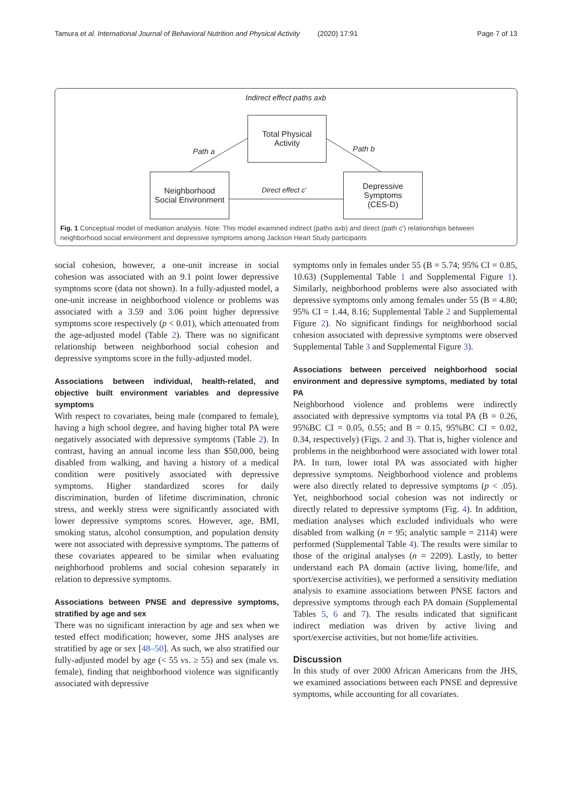Tamura et al. International Journal of Behavioral Nutrition and Physical Activity (2020) 17:91 Page 7 of 13
Indirect effect paths axb
Total Physical
Activity
Path a Path b
Neighborhood
Social Environment
Direct effect c'
Depressive
Symptoms
(CES-D)
Fig. 1 Conceptual model of mediation analysis. Note: This model examined indirect (paths axb) and direct (path c′) relationships between neighborhood social environment and depressive symptoms among Jackson Heart Study participants
social cohesion, however, a one-unit increase in social cohesion was associated with an 9.1 point lower depressive symptoms score (data not shown). In a fully-adjusted model, a one-unit increase in neighborhood violence or problems was associated with a 3.59 and 3.06 point higher depressive symptoms score respectively (p < 0.01), which attenuated from the age-adjusted model (Table 2). There was no significant relationship between neighborhood social cohesion and depressive symptoms score in the fully-adjusted model.
Associations between individual, health-related, and objective built environment variables and depressive symptoms
With respect to covariates, being male (compared to female), having a high school degree, and having higher total PA were negatively associated with depressive symptoms (Table 2). In contrast, having an annual income less than $50,000, being disabled from walking, and having a history of a medical condition were positively associated with depressive symptoms. Higher standardized scores for daily discrimination, burden of lifetime discrimination, chronic stress, and weekly stress were significantly associated with lower depressive symptoms scores. However, age, BMI, smoking status, alcohol consumption, and population density were not associated with depressive symptoms. The patterns of these covariates appeared to be similar when evaluating neighborhood problems and social cohesion separately in relation to depressive symptoms.
Associations between PNSE and depressive symptoms, stratified by age and sex
There was no significant interaction by age and sex when we tested effect modification; however, some JHS analyses are stratified by age or sex [48–50]. As such, we also stratified our fully-adjusted model by age (< 55 vs. ≥ 55) and sex (male vs. female), finding that neighborhood violence was significantly associated with depressive
symptoms only in females under 55 (B = 5.74; 95% CI = 0.85, 10.63) (Supplemental Table 1 and Supplemental Figure 1). Similarly, neighborhood problems were also associated with depressive symptoms only among females under 55 (B = 4.80; 95% CI = 1.44, 8.16; Supplemental Table 2 and Supplemental Figure 2). No significant findings for neighborhood social cohesion associated with depressive symptoms were observed Supplemental Table 3 and Supplemental Figure 3).
Associations between perceived neighborhood social environment and depressive symptoms, mediated by total PA
Neighborhood violence and problems were indirectly associated with depressive symptoms via total PA (B = 0.26, 95%BC CI = 0.05, 0.55; and B = 0.15, 95%BC CI = 0.02, 0.34, respectively) (Figs. 2 and 3). That is, higher violence and problems in the neighborhood were associated with lower total PA. In turn, lower total PA was associated with higher depressive symptoms. Neighborhood violence and problems were also directly related to depressive symptoms (p < .05). Yet, neighborhood social cohesion was not indirectly or directly related to depressive symptoms (Fig. 4). In addition, mediation analyses which excluded individuals who were disabled from walking (n = 95; analytic sample = 2114) were performed (Supplemental Table 4). The results were similar to those of the original analyses (n = 2209). Lastly, to better understand each PA domain (active living, home/life, and sport/exercise activities), we performed a sensitivity mediation analysis to examine associations between PNSE factors and depressive symptoms through each PA domain (Supplemental Tables 5, 6 and 7). The results indicated that significant indirect mediation was driven by active living and sport/exercise activities, but not home/life activities.
Discussion
In this study of over 2000 African Americans from the JHS, we examined associations between each PNSE and depressive symptoms, while accounting for all covariates.